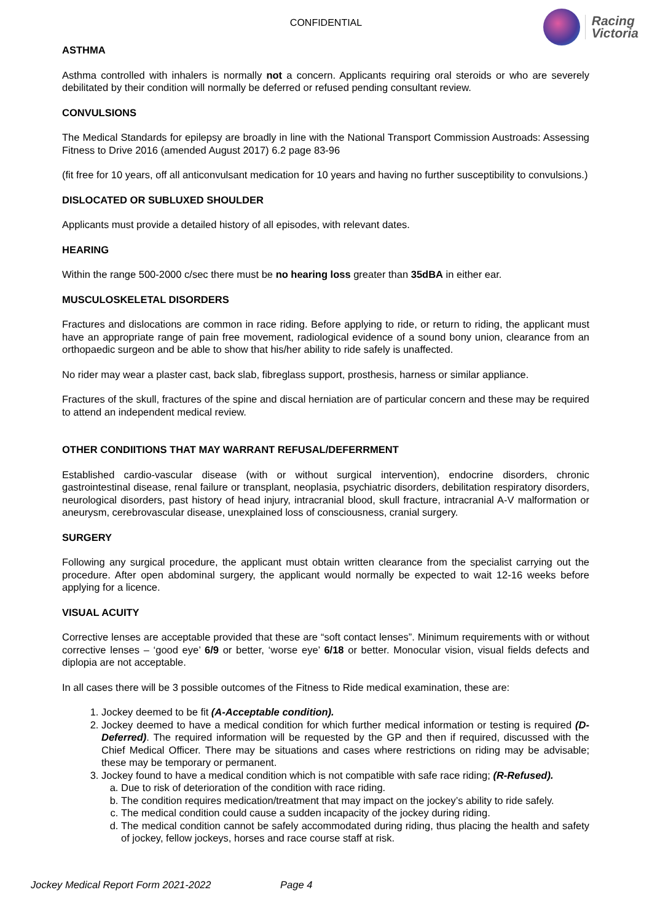CONFIDENTIAL
Racing
Victoria
ASTHMA
Asthma controlled with inhalers is normally not a concern. Applicants requiring oral steroids or who are severely debilitated by their condition will normally be deferred or refused pending consultant review.
CONVULSIONS
The Medical Standards for epilepsy are broadly in line with the National Transport Commission Austroads: Assessing Fitness to Drive 2016 (amended August 2017) 6.2 page 83-96
(fit free for 10 years, off all anticonvulsant medication for 10 years and having no further susceptibility to convulsions.)
DISLOCATED OR SUBLUXED SHOULDER
Applicants must provide a detailed history of all episodes, with relevant dates.
HEARING
Within the range 500-2000 c/sec there must be no hearing loss greater than 35dBA in either ear.
MUSCULOSKELETAL DISORDERS
Fractures and dislocations are common in race riding. Before applying to ride, or return to riding, the applicant must have an appropriate range of pain free movement, radiological evidence of a sound bony union, clearance from an orthopaedic surgeon and be able to show that his/her ability to ride safely is unaffected.
No rider may wear a plaster cast, back slab, fibreglass support, prosthesis, harness or similar appliance.
Fractures of the skull, fractures of the spine and discal herniation are of particular concern and these may be required to attend an independent medical review.
OTHER CONDIITIONS THAT MAY WARRANT REFUSAL/DEFERRMENT
Established cardio-vascular disease (with or without surgical intervention), endocrine disorders, chronic gastrointestinal disease, renal failure or transplant, neoplasia, psychiatric disorders, debilitation respiratory disorders, neurological disorders, past history of head injury, intracranial blood, skull fracture, intracranial A-V malformation or aneurysm, cerebrovascular disease, unexplained loss of consciousness, cranial surgery.
SURGERY
Following any surgical procedure, the applicant must obtain written clearance from the specialist carrying out the procedure. After open abdominal surgery, the applicant would normally be expected to wait 12-16 weeks before applying for a licence.
VISUAL ACUITY
Corrective lenses are acceptable provided that these are “soft contact lenses”. Minimum requirements with or without corrective lenses – ‘good eye’ 6/9 or better, ‘worse eye’ 6/18 or better. Monocular vision, visual fields defects and diplopia are not acceptable.
In all cases there will be 3 possible outcomes of the Fitness to Ride medical examination, these are:
1. Jockey deemed to be fit (A-Acceptable condition).
2. Jockey deemed to have a medical condition for which further medical information or testing is required (D-Deferred). The required information will be requested by the GP and then if required, discussed with the Chief Medical Officer. There may be situations and cases where restrictions on riding may be advisable; these may be temporary or permanent.
3. Jockey found to have a medical condition which is not compatible with safe race riding; (R-Refused).
a. Due to risk of deterioration of the condition with race riding.
b. The condition requires medication/treatment that may impact on the jockey’s ability to ride safely.
c. The medical condition could cause a sudden incapacity of the jockey during riding.
d. The medical condition cannot be safely accommodated during riding, thus placing the health and safety of jockey, fellow jockeys, horses and race course staff at risk.
Jockey Medical Report Form 2021-2022 Page 4